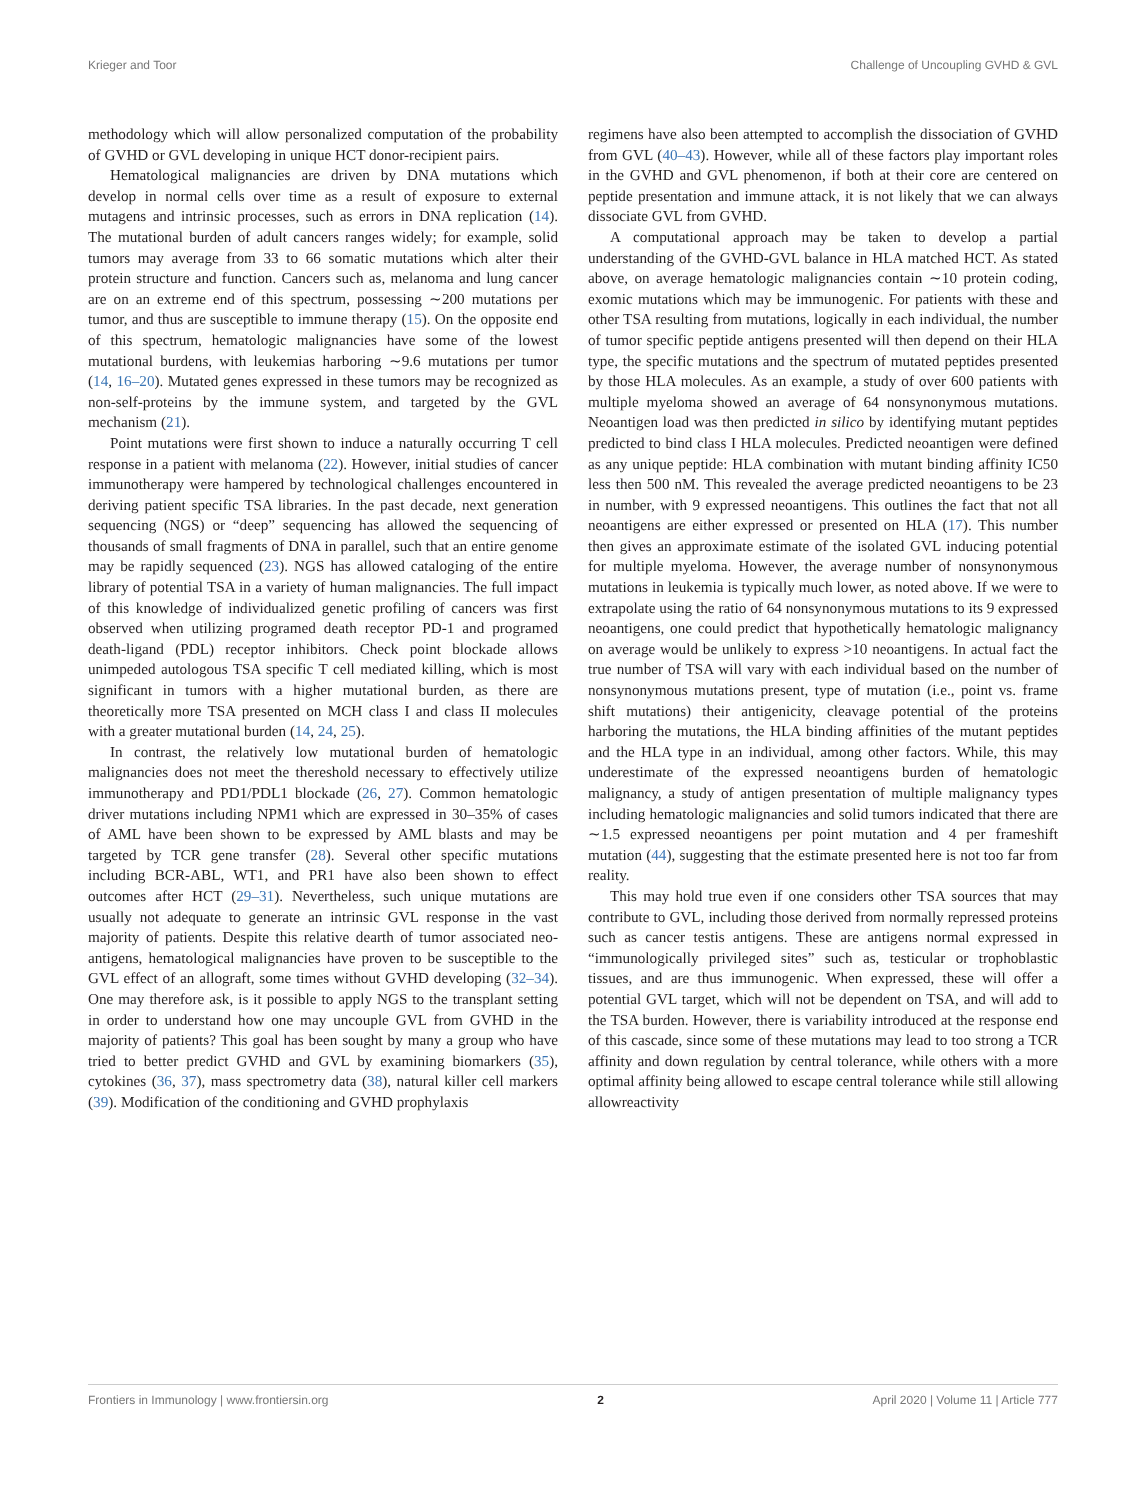Krieger and Toor Challenge of Uncoupling GVHD & GVL
methodology which will allow personalized computation of the probability of GVHD or GVL developing in unique HCT donor-recipient pairs.
Hematological malignancies are driven by DNA mutations which develop in normal cells over time as a result of exposure to external mutagens and intrinsic processes, such as errors in DNA replication (14). The mutational burden of adult cancers ranges widely; for example, solid tumors may average from 33 to 66 somatic mutations which alter their protein structure and function. Cancers such as, melanoma and lung cancer are on an extreme end of this spectrum, possessing ∼200 mutations per tumor, and thus are susceptible to immune therapy (15). On the opposite end of this spectrum, hematologic malignancies have some of the lowest mutational burdens, with leukemias harboring ∼9.6 mutations per tumor (14, 16–20). Mutated genes expressed in these tumors may be recognized as non-self-proteins by the immune system, and targeted by the GVL mechanism (21).
Point mutations were first shown to induce a naturally occurring T cell response in a patient with melanoma (22). However, initial studies of cancer immunotherapy were hampered by technological challenges encountered in deriving patient specific TSA libraries. In the past decade, next generation sequencing (NGS) or “deep” sequencing has allowed the sequencing of thousands of small fragments of DNA in parallel, such that an entire genome may be rapidly sequenced (23). NGS has allowed cataloging of the entire library of potential TSA in a variety of human malignancies. The full impact of this knowledge of individualized genetic profiling of cancers was first observed when utilizing programed death receptor PD-1 and programed death-ligand (PDL) receptor inhibitors. Check point blockade allows unimpeded autologous TSA specific T cell mediated killing, which is most significant in tumors with a higher mutational burden, as there are theoretically more TSA presented on MCH class I and class II molecules with a greater mutational burden (14, 24, 25).
In contrast, the relatively low mutational burden of hematologic malignancies does not meet the thereshold necessary to effectively utilize immunotherapy and PD1/PDL1 blockade (26, 27). Common hematologic driver mutations including NPM1 which are expressed in 30–35% of cases of AML have been shown to be expressed by AML blasts and may be targeted by TCR gene transfer (28). Several other specific mutations including BCR-ABL, WT1, and PR1 have also been shown to effect outcomes after HCT (29–31). Nevertheless, such unique mutations are usually not adequate to generate an intrinsic GVL response in the vast majority of patients. Despite this relative dearth of tumor associated neo-antigens, hematological malignancies have proven to be susceptible to the GVL effect of an allograft, some times without GVHD developing (32–34). One may therefore ask, is it possible to apply NGS to the transplant setting in order to understand how one may uncouple GVL from GVHD in the majority of patients? This goal has been sought by many a group who have tried to better predict GVHD and GVL by examining biomarkers (35), cytokines (36, 37), mass spectrometry data (38), natural killer cell markers (39). Modification of the conditioning and GVHD prophylaxis
regimens have also been attempted to accomplish the dissociation of GVHD from GVL (40–43). However, while all of these factors play important roles in the GVHD and GVL phenomenon, if both at their core are centered on peptide presentation and immune attack, it is not likely that we can always dissociate GVL from GVHD.
A computational approach may be taken to develop a partial understanding of the GVHD-GVL balance in HLA matched HCT. As stated above, on average hematologic malignancies contain ∼10 protein coding, exomic mutations which may be immunogenic. For patients with these and other TSA resulting from mutations, logically in each individual, the number of tumor specific peptide antigens presented will then depend on their HLA type, the specific mutations and the spectrum of mutated peptides presented by those HLA molecules. As an example, a study of over 600 patients with multiple myeloma showed an average of 64 nonsynonymous mutations. Neoantigen load was then predicted in silico by identifying mutant peptides predicted to bind class I HLA molecules. Predicted neoantigen were defined as any unique peptide: HLA combination with mutant binding affinity IC50 less then 500 nM. This revealed the average predicted neoantigens to be 23 in number, with 9 expressed neoantigens. This outlines the fact that not all neoantigens are either expressed or presented on HLA (17). This number then gives an approximate estimate of the isolated GVL inducing potential for multiple myeloma. However, the average number of nonsynonymous mutations in leukemia is typically much lower, as noted above. If we were to extrapolate using the ratio of 64 nonsynonymous mutations to its 9 expressed neoantigens, one could predict that hypothetically hematologic malignancy on average would be unlikely to express >10 neoantigens. In actual fact the true number of TSA will vary with each individual based on the number of nonsynonymous mutations present, type of mutation (i.e., point vs. frame shift mutations) their antigenicity, cleavage potential of the proteins harboring the mutations, the HLA binding affinities of the mutant peptides and the HLA type in an individual, among other factors. While, this may underestimate of the expressed neoantigens burden of hematologic malignancy, a study of antigen presentation of multiple malignancy types including hematologic malignancies and solid tumors indicated that there are ∼1.5 expressed neoantigens per point mutation and 4 per frameshift mutation (44), suggesting that the estimate presented here is not too far from reality.
This may hold true even if one considers other TSA sources that may contribute to GVL, including those derived from normally repressed proteins such as cancer testis antigens. These are antigens normal expressed in “immunologically privileged sites” such as, testicular or trophoblastic tissues, and are thus immunogenic. When expressed, these will offer a potential GVL target, which will not be dependent on TSA, and will add to the TSA burden. However, there is variability introduced at the response end of this cascade, since some of these mutations may lead to too strong a TCR affinity and down regulation by central tolerance, while others with a more optimal affinity being allowed to escape central tolerance while still allowing allowreactivity
Frontiers in Immunology | www.frontiersin.org 2 April 2020 | Volume 11 | Article 777